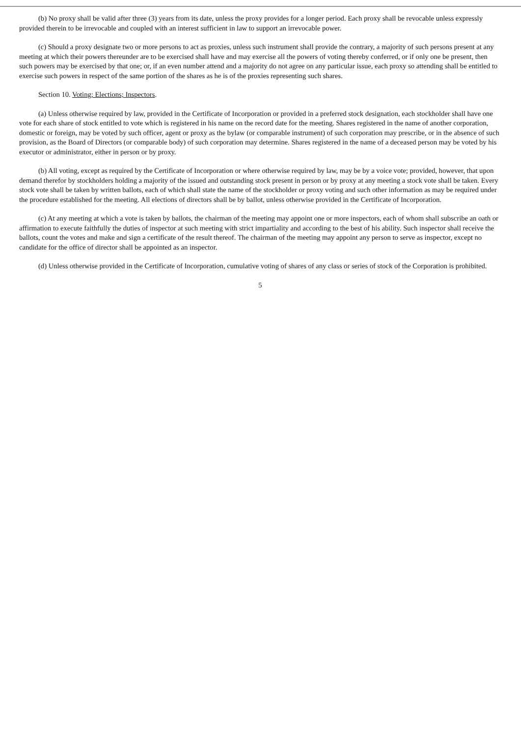(b) No proxy shall be valid after three (3) years from its date, unless the proxy provides for a longer period. Each proxy shall be revocable unless expressly provided therein to be irrevocable and coupled with an interest sufficient in law to support an irrevocable power.
(c) Should a proxy designate two or more persons to act as proxies, unless such instrument shall provide the contrary, a majority of such persons present at any meeting at which their powers thereunder are to be exercised shall have and may exercise all the powers of voting thereby conferred, or if only one be present, then such powers may be exercised by that one; or, if an even number attend and a majority do not agree on any particular issue, each proxy so attending shall be entitled to exercise such powers in respect of the same portion of the shares as he is of the proxies representing such shares.
Section 10. Voting; Elections; Inspectors.
(a) Unless otherwise required by law, provided in the Certificate of Incorporation or provided in a preferred stock designation, each stockholder shall have one vote for each share of stock entitled to vote which is registered in his name on the record date for the meeting. Shares registered in the name of another corporation, domestic or foreign, may be voted by such officer, agent or proxy as the bylaw (or comparable instrument) of such corporation may prescribe, or in the absence of such provision, as the Board of Directors (or comparable body) of such corporation may determine. Shares registered in the name of a deceased person may be voted by his executor or administrator, either in person or by proxy.
(b) All voting, except as required by the Certificate of Incorporation or where otherwise required by law, may be by a voice vote; provided, however, that upon demand therefor by stockholders holding a majority of the issued and outstanding stock present in person or by proxy at any meeting a stock vote shall be taken. Every stock vote shall be taken by written ballots, each of which shall state the name of the stockholder or proxy voting and such other information as may be required under the procedure established for the meeting. All elections of directors shall be by ballot, unless otherwise provided in the Certificate of Incorporation.
(c) At any meeting at which a vote is taken by ballots, the chairman of the meeting may appoint one or more inspectors, each of whom shall subscribe an oath or affirmation to execute faithfully the duties of inspector at such meeting with strict impartiality and according to the best of his ability. Such inspector shall receive the ballots, count the votes and make and sign a certificate of the result thereof. The chairman of the meeting may appoint any person to serve as inspector, except no candidate for the office of director shall be appointed as an inspector.
(d) Unless otherwise provided in the Certificate of Incorporation, cumulative voting of shares of any class or series of stock of the Corporation is prohibited.
5